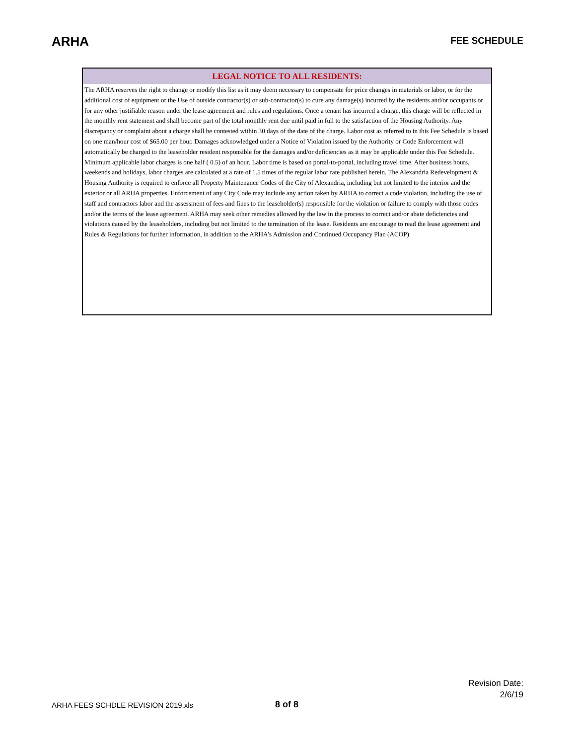ARHA
FEE SCHEDULE
LEGAL NOTICE TO ALL RESIDENTS:
The ARHA reserves the right to change or modify this list as it may deem necessary to compensate for price changes in materials or labor, or for the additional cost of equipment or the Use of outside contractor(s) or sub-contractor(s) to cure any damage(s) incurred by the residents and/or occupants or for any other justifiable reason under the lease agreement and rules and regulations. Once a tenant has incurred a charge, this charge will be reflected in the monthly rent statement and shall become part of the total monthly rent due until paid in full to the satisfaction of the Housing Authority. Any discrepancy or complaint about a charge shall be contested within 30 days of the date of the charge. Labor cost as referred to in this Fee Schedule is based on one man/hour cost of $65.00 per hour. Damages acknowledged under a Notice of Violation issued by the Authority or Code Enforcement will automatically be charged to the leaseholder resident responsible for the damages and/or deficiencies as it may be applicable under this Fee Schedule. Minimum applicable labor charges is one half ( 0.5) of an hour. Labor time is based on portal-to-portal, including travel time. After business hours, weekends and holidays, labor charges are calculated at a rate of 1.5 times of the regular labor rate published herein. The Alexandria Redevelopment & Housing Authority is required to enforce all Property Maintenance Codes of the City of Alexandria, including but not limited to the interior and the exterior or all ARHA properties. Enforcement of any City Code may include any action taken by ARHA to correct a code violation, including the use of staff and contractors labor and the assessment of fees and fines to the leaseholder(s) responsible for the violation or failure to comply with those codes and/or the terms of the lease agreement. ARHA may seek other remedies allowed by the law in the process to correct and/or abate deficiencies and violations caused by the leaseholders, including but not limited to the termination of the lease. Residents are encourage to read the lease agreement and Rules & Regulations for further information, in addition to the ARHA's Admission and Continued Occupancy Plan (ACOP)
Revision Date:
2/6/19
ARHA FEES SCHDLE REVISION 2019.xls
8 of 8